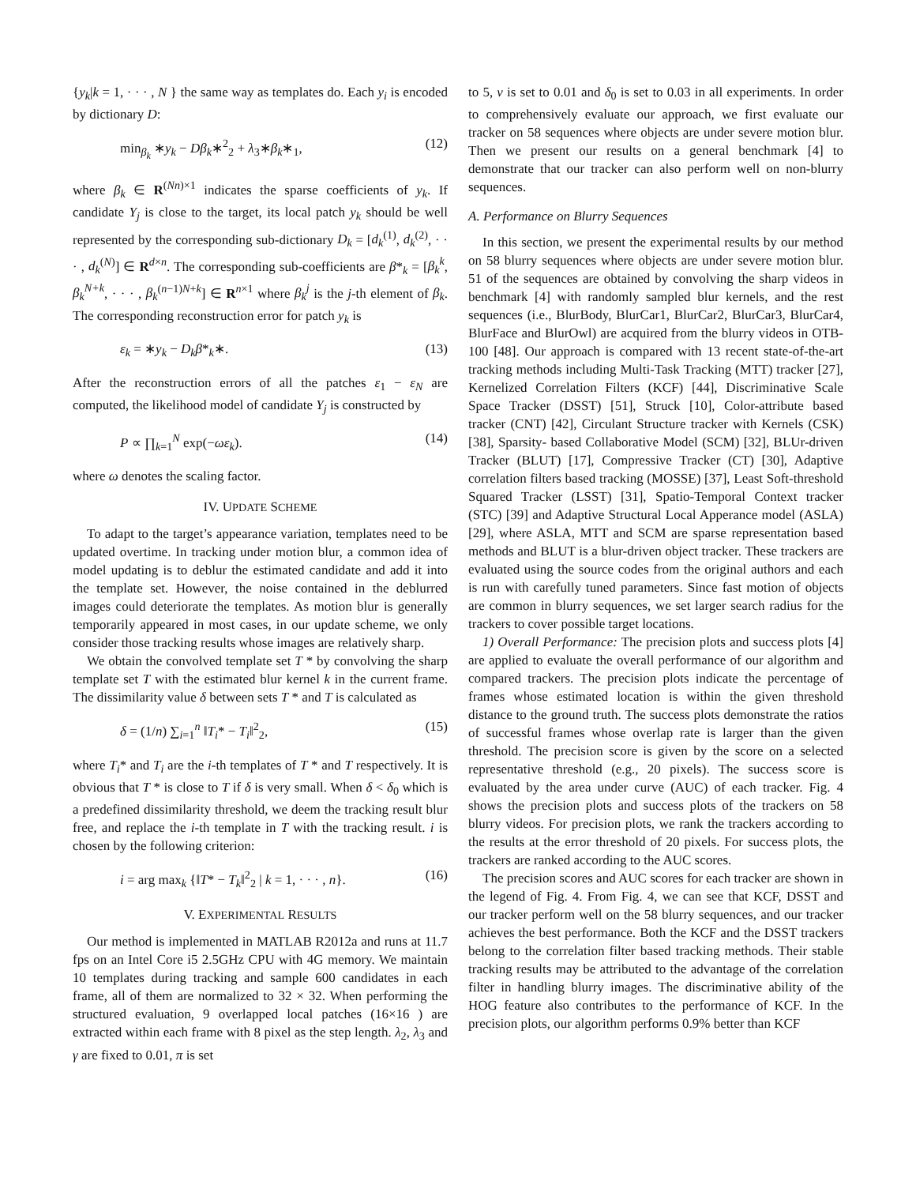{y<sub>k</sub>|k = 1, · · · , N } the same way as templates do. Each y<sub>i</sub> is encoded by dictionary D:
min<sub>β<sub>k</sub></sub> ∗y<sub>k</sub> − Dβ<sub>k</sub>∗<sup>2</sup><sub>2</sub> + λ<sub>3</sub>∗β<sub>k</sub>∗<sub>1</sub>, (12)
where β<sub>k</sub> ∈ R<sup>(Nn)×1</sup> indicates the sparse coefficients of y<sub>k</sub>. If candidate Y<sub>j</sub> is close to the target, its local patch y<sub>k</sub> should be well represented by the corresponding sub-dictionary D<sub>k</sub> = [d<sub>k</sub><sup>(1)</sup>, d<sub>k</sub><sup>(2)</sup>, · · · , d<sub>k</sub><sup>(N)</sup>] ∈ R<sup>d×n</sup>. The corresponding sub-coefficients are β*<sub>k</sub> = [β<sub>k</sub><sup>k</sup>, β<sub>k</sub><sup>N+k</sup>, · · · , β<sub>k</sub><sup>(n−1)N+k</sup>] ∈ R<sup>n×1</sup> where β<sub>k</sub><sup>j</sup> is the j-th element of β<sub>k</sub>. The corresponding reconstruction error for patch y<sub>k</sub> is
ε<sub>k</sub> = ∗y<sub>k</sub> − D<sub>k</sub>β*<sub>k</sub>∗. (13)
After the reconstruction errors of all the patches ε<sub>1</sub> − ε<sub>N</sub> are computed, the likelihood model of candidate Y<sub>j</sub> is constructed by
P ∝ ∏<sub>k=1</sub><sup>N</sup> exp(−ωε<sub>k</sub>). (14)
where ω denotes the scaling factor.
IV. UPDATE SCHEME
To adapt to the target’s appearance variation, templates need to be updated overtime. In tracking under motion blur, a common idea of model updating is to deblur the estimated candidate and add it into the template set. However, the noise contained in the deblurred images could deteriorate the templates. As motion blur is generally temporarily appeared in most cases, in our update scheme, we only consider those tracking results whose images are relatively sharp.
We obtain the convolved template set T * by convolving the sharp template set T with the estimated blur kernel k in the current frame. The dissimilarity value δ between sets T * and T is calculated as
δ = (1/n) ∑<sub>i=1</sub><sup>n</sup> ‖T<sub>i</sub>* − T<sub>i</sub>‖<sup>2</sup><sub>2</sub>, (15)
where T<sub>i</sub>* and T<sub>i</sub> are the i-th templates of T * and T respectively. It is obvious that T * is close to T if δ is very small. When δ < δ<sub>0</sub> which is a predefined dissimilarity threshold, we deem the tracking result blur free, and replace the i-th template in T with the tracking result. i is chosen by the following criterion:
i = arg max<sub>k</sub> {‖T* − T<sub>k</sub>‖<sup>2</sup><sub>2</sub> | k = 1, · · · , n}. (16)
V. EXPERIMENTAL RESULTS
Our method is implemented in MATLAB R2012a and runs at 11.7 fps on an Intel Core i5 2.5GHz CPU with 4G memory. We maintain 10 templates during tracking and sample 600 candidates in each frame, all of them are normalized to 32 × 32. When performing the structured evaluation, 9 overlapped local patches (16×16 ) are extracted within each frame with 8 pixel as the step length. λ<sub>2</sub>, λ<sub>3</sub> and γ are fixed to 0.01, π is set
to 5, ν is set to 0.01 and δ<sub>0</sub> is set to 0.03 in all experiments. In order to comprehensively evaluate our approach, we first evaluate our tracker on 58 sequences where objects are under severe motion blur. Then we present our results on a general benchmark [4] to demonstrate that our tracker can also perform well on non-blurry sequences.
A. Performance on Blurry Sequences
In this section, we present the experimental results by our method on 58 blurry sequences where objects are under severe motion blur. 51 of the sequences are obtained by convolving the sharp videos in benchmark [4] with randomly sampled blur kernels, and the rest sequences (i.e., BlurBody, BlurCar1, BlurCar2, BlurCar3, BlurCar4, BlurFace and BlurOwl) are acquired from the blurry videos in OTB-100 [48]. Our approach is compared with 13 recent state-of-the-art tracking methods including Multi-Task Tracking (MTT) tracker [27], Kernelized Correlation Filters (KCF) [44], Discriminative Scale Space Tracker (DSST) [51], Struck [10], Color-attribute based tracker (CNT) [42], Circulant Structure tracker with Kernels (CSK) [38], Sparsity- based Collaborative Model (SCM) [32], BLUr-driven Tracker (BLUT) [17], Compressive Tracker (CT) [30], Adaptive correlation filters based tracking (MOSSE) [37], Least Soft-threshold Squared Tracker (LSST) [31], Spatio-Temporal Context tracker (STC) [39] and Adaptive Structural Local Apperance model (ASLA) [29], where ASLA, MTT and SCM are sparse representation based methods and BLUT is a blur-driven object tracker. These trackers are evaluated using the source codes from the original authors and each is run with carefully tuned parameters. Since fast motion of objects are common in blurry sequences, we set larger search radius for the trackers to cover possible target locations.
1) Overall Performance: The precision plots and success plots [4] are applied to evaluate the overall performance of our algorithm and compared trackers. The precision plots indicate the percentage of frames whose estimated location is within the given threshold distance to the ground truth. The success plots demonstrate the ratios of successful frames whose overlap rate is larger than the given threshold. The precision score is given by the score on a selected representative threshold (e.g., 20 pixels). The success score is evaluated by the area under curve (AUC) of each tracker. Fig. 4 shows the precision plots and success plots of the trackers on 58 blurry videos. For precision plots, we rank the trackers according to the results at the error threshold of 20 pixels. For success plots, the trackers are ranked according to the AUC scores.
The precision scores and AUC scores for each tracker are shown in the legend of Fig. 4. From Fig. 4, we can see that KCF, DSST and our tracker perform well on the 58 blurry sequences, and our tracker achieves the best performance. Both the KCF and the DSST trackers belong to the correlation filter based tracking methods. Their stable tracking results may be attributed to the advantage of the correlation filter in handling blurry images. The discriminative ability of the HOG feature also contributes to the performance of KCF. In the precision plots, our algorithm performs 0.9% better than KCF